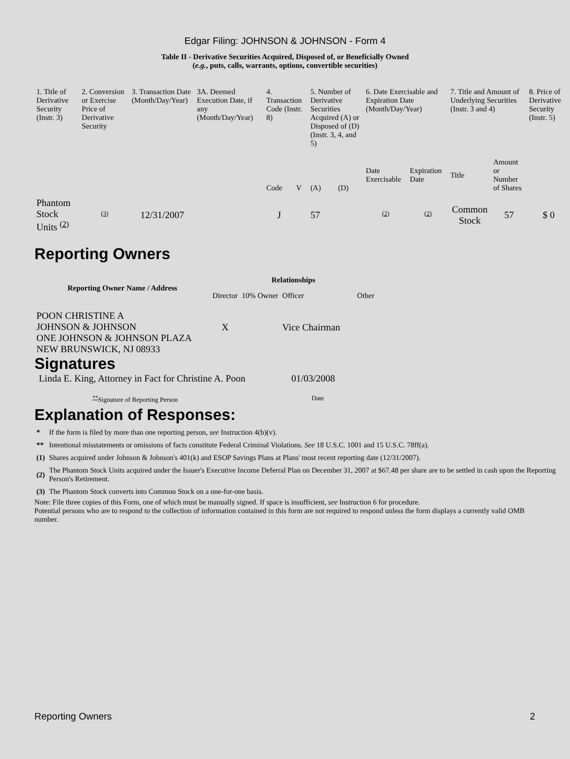Edgar Filing: JOHNSON & JOHNSON - Form 4
Table II - Derivative Securities Acquired, Disposed of, or Beneficially Owned
(e.g., puts, calls, warrants, options, convertible securities)
| 1. Title of Derivative Security (Instr. 3) | 2. Conversion or Exercise Price of Derivative Security | 3. Transaction Date (Month/Day/Year) | 3A. Deemed Execution Date, if any (Month/Day/Year) | 4. Transaction Code (Instr. 8) | | 5. Number of Derivative Securities Acquired (A) or Disposed of (D) (Instr. 3, 4, and 5) | | 6. Date Exercisable and Expiration Date (Month/Day/Year) | | 7. Title and Amount of Underlying Securities (Instr. 3 and 4) | | 8. Price of Derivative Security (Instr. 5) |
| --- | --- | --- | --- | --- | --- | --- | --- | --- | --- | --- | --- | --- |
| | | | | Code | V | (A) | (D) | Date Exercisable | Expiration Date | Title | Amount or Number of Shares | |
| Phantom Stock Units <sup>(2)</sup> | <sup>(3)</sup> | 12/31/2007 | | J | | 57 | | <sup>(2)</sup> | <sup>(2)</sup> | Common Stock | 57 | $ 0 |
Reporting Owners
| Reporting Owner Name / Address | Relationships | | | |
| --- | --- | --- | --- | --- |
| | Director | 10% Owner | Officer | Other |
| POON CHRISTINE A JOHNSON & JOHNSON ONE JOHNSON & JOHNSON PLAZA NEW BRUNSWICK, NJ 08933 | X | | Vice Chairman | |
Signatures
| Linda E. King, Attorney in Fact for Christine A. Poon | 01/03/2008 |
| <sup>**</sup> Signature of Reporting Person | Date |
Explanation of Responses:
| * | If the form is filed by more than one reporting person, see Instruction 4(b)(v). |
| ** | Intentional misstatements or omissions of facts constitute Federal Criminal Violations. See 18 U.S.C. 1001 and 15 U.S.C. 78ff(a). |
| (1) | Shares acquired under Johnson & Johnson's 401(k) and ESOP Savings Plans at Plans' most recent reporting date (12/31/2007). |
| (2) | The Phantom Stock Units acquired under the Issuer's Executive Income Deferral Plan on December 31, 2007 at $67.48 per share are to be settled in cash upon the Reporting Person's Retirement. |
| (3) | The Phantom Stock converts into Common Stock on a one-for-one basis. |
Note: File three copies of this Form, one of which must be manually signed. If space is insufficient, see Instruction 6 for procedure.
Potential persons who are to respond to the collection of information contained in this form are not required to respond unless the form displays a currently valid OMB number.
Reporting Owners 2